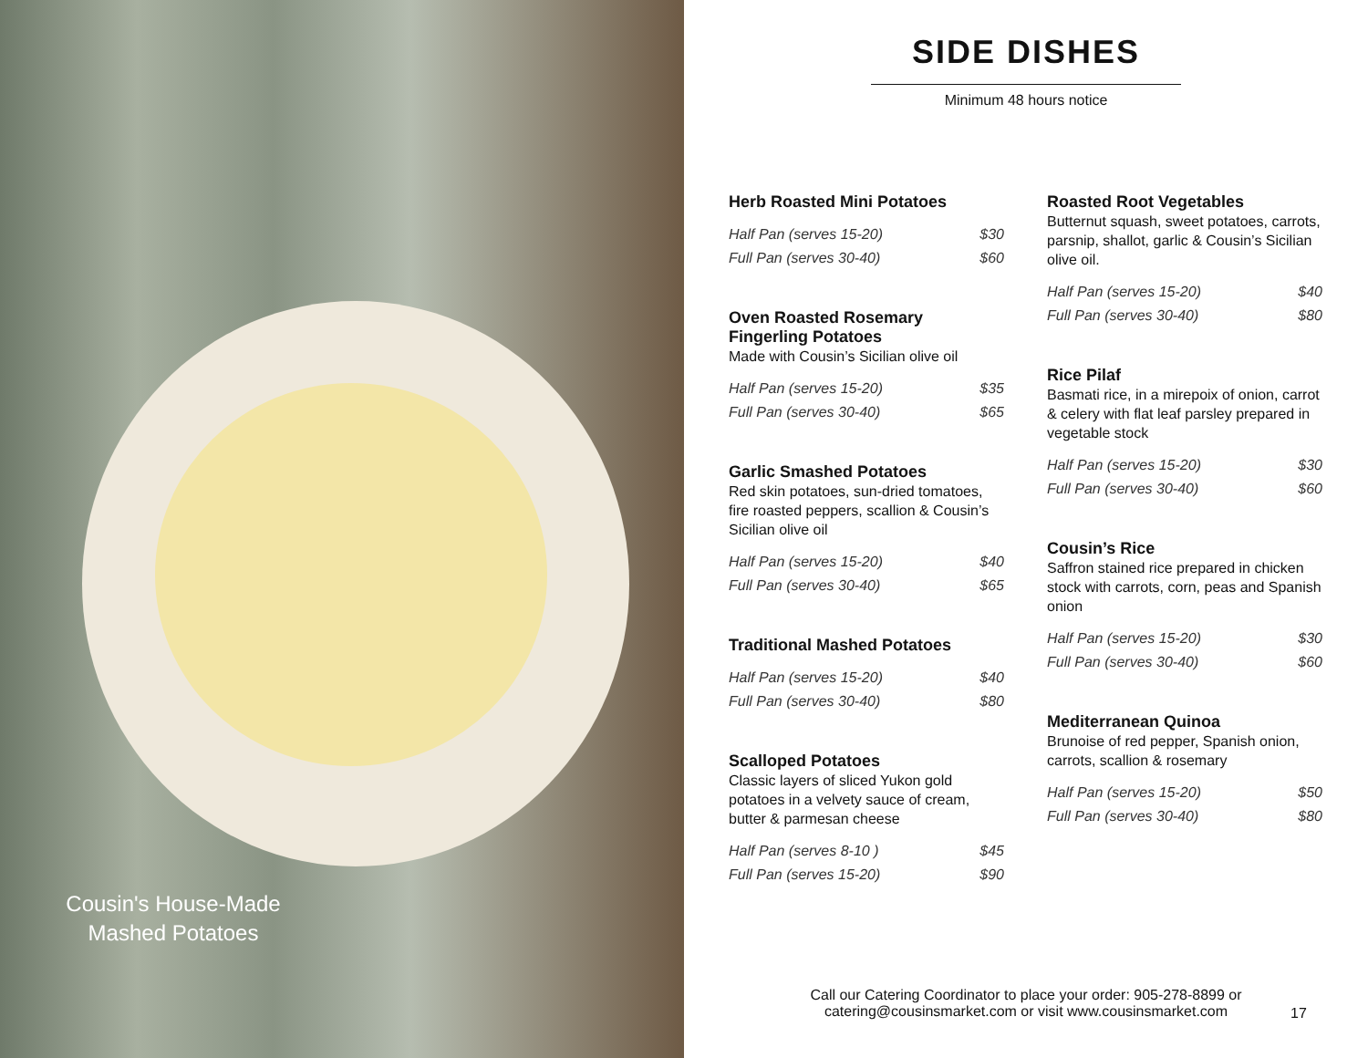Cousin's House-Made Mashed Potatoes
SIDE DISHES
Minimum 48 hours notice
Herb Roasted Mini Potatoes
| Half Pan (serves 15-20) | $30 |
| Full Pan (serves 30-40) | $60 |
Oven Roasted Rosemary Fingerling Potatoes
Made with Cousin’s Sicilian olive oil
| Half Pan (serves 15-20) | $35 |
| Full Pan (serves 30-40) | $65 |
Garlic Smashed Potatoes
Red skin potatoes, sun-dried tomatoes, fire roasted peppers, scallion & Cousin’s Sicilian olive oil
| Half Pan (serves 15-20) | $40 |
| Full Pan (serves 30-40) | $65 |
Traditional Mashed Potatoes
| Half Pan (serves 15-20) | $40 |
| Full Pan (serves 30-40) | $80 |
Scalloped Potatoes
Classic layers of sliced Yukon gold potatoes in a velvety sauce of cream, butter & parmesan cheese
| Half Pan (serves 8-10 ) | $45 |
| Full Pan (serves 15-20) | $90 |
Roasted Root Vegetables
Butternut squash, sweet potatoes, carrots, parsnip, shallot, garlic & Cousin’s Sicilian olive oil.
| Half Pan (serves 15-20) | $40 |
| Full Pan (serves 30-40) | $80 |
Rice Pilaf
Basmati rice, in a mirepoix of onion, carrot & celery with flat leaf parsley prepared in vegetable stock
| Half Pan (serves 15-20) | $30 |
| Full Pan (serves 30-40) | $60 |
Cousin’s Rice
Saffron stained rice prepared in chicken stock with carrots, corn, peas and Spanish onion
| Half Pan (serves 15-20) | $30 |
| Full Pan (serves 30-40) | $60 |
Mediterranean Quinoa
Brunoise of red pepper, Spanish onion, carrots, scallion & rosemary
| Half Pan (serves 15-20) | $50 |
| Full Pan (serves 30-40) | $80 |
Call our Catering Coordinator to place your order: 905-278-8899 or catering@cousinsmarket.com or visit www.cousinsmarket.com
17